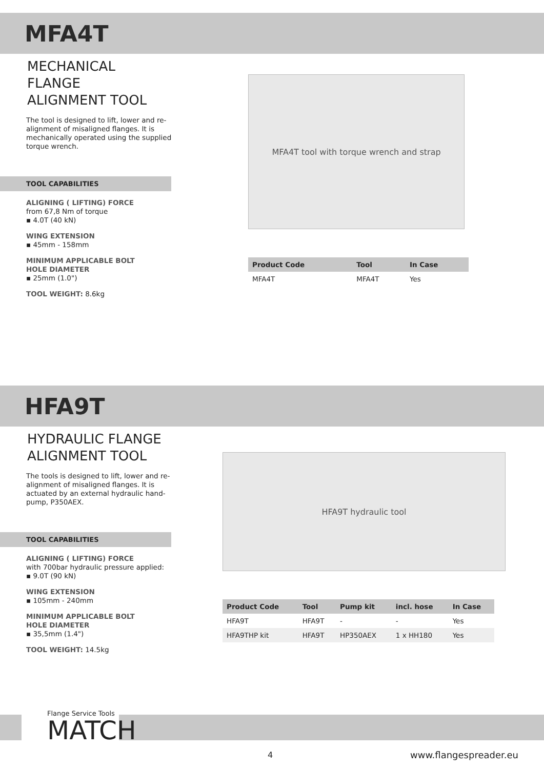MFA4T
MECHANICAL FLANGE
ALIGNMENT TOOL
The tool is designed to lift, lower and re-alignment of misaligned flanges. It is mechanically operated using the supplied torque wrench.
TOOL CAPABILITIES
ALIGNING ( LIFTING) FORCE
from 67,8 Nm of torque
▪ 4.0T (40 kN)
WING EXTENSION
▪ 45mm - 158mm
MINIMUM APPLICABLE BOLT
HOLE DIAMETER
▪ 25mm (1.0")
TOOL WEIGHT: 8.6kg
MFA4T tool with torque wrench and strap
| Product Code | Tool | In Case |
| --- | --- | --- |
| MFA4T | MFA4T | Yes |
HFA9T
HYDRAULIC FLANGE
ALIGNMENT TOOL
The tools is designed to lift, lower and re-alignment of misaligned flanges. It is actuated by an external hydraulic hand-pump, P350AEX.
TOOL CAPABILITIES
ALIGNING ( LIFTING) FORCE
with 700bar hydraulic pressure applied:
▪ 9.0T (90 kN)
WING EXTENSION
▪ 105mm - 240mm
MINIMUM APPLICABLE BOLT
HOLE DIAMETER
▪ 35,5mm (1.4")
TOOL WEIGHT: 14.5kg
HFA9T hydraulic tool
| Product Code | Tool | Pump kit | incl. hose | In Case |
| --- | --- | --- | --- | --- |
| HFA9T | HFA9T | - | - | Yes |
| HFA9THP kit | HFA9T | HP350AEX | 1 x HH180 | Yes |
Flange Service Tools
MATCH
4 www.flangespreader.eu